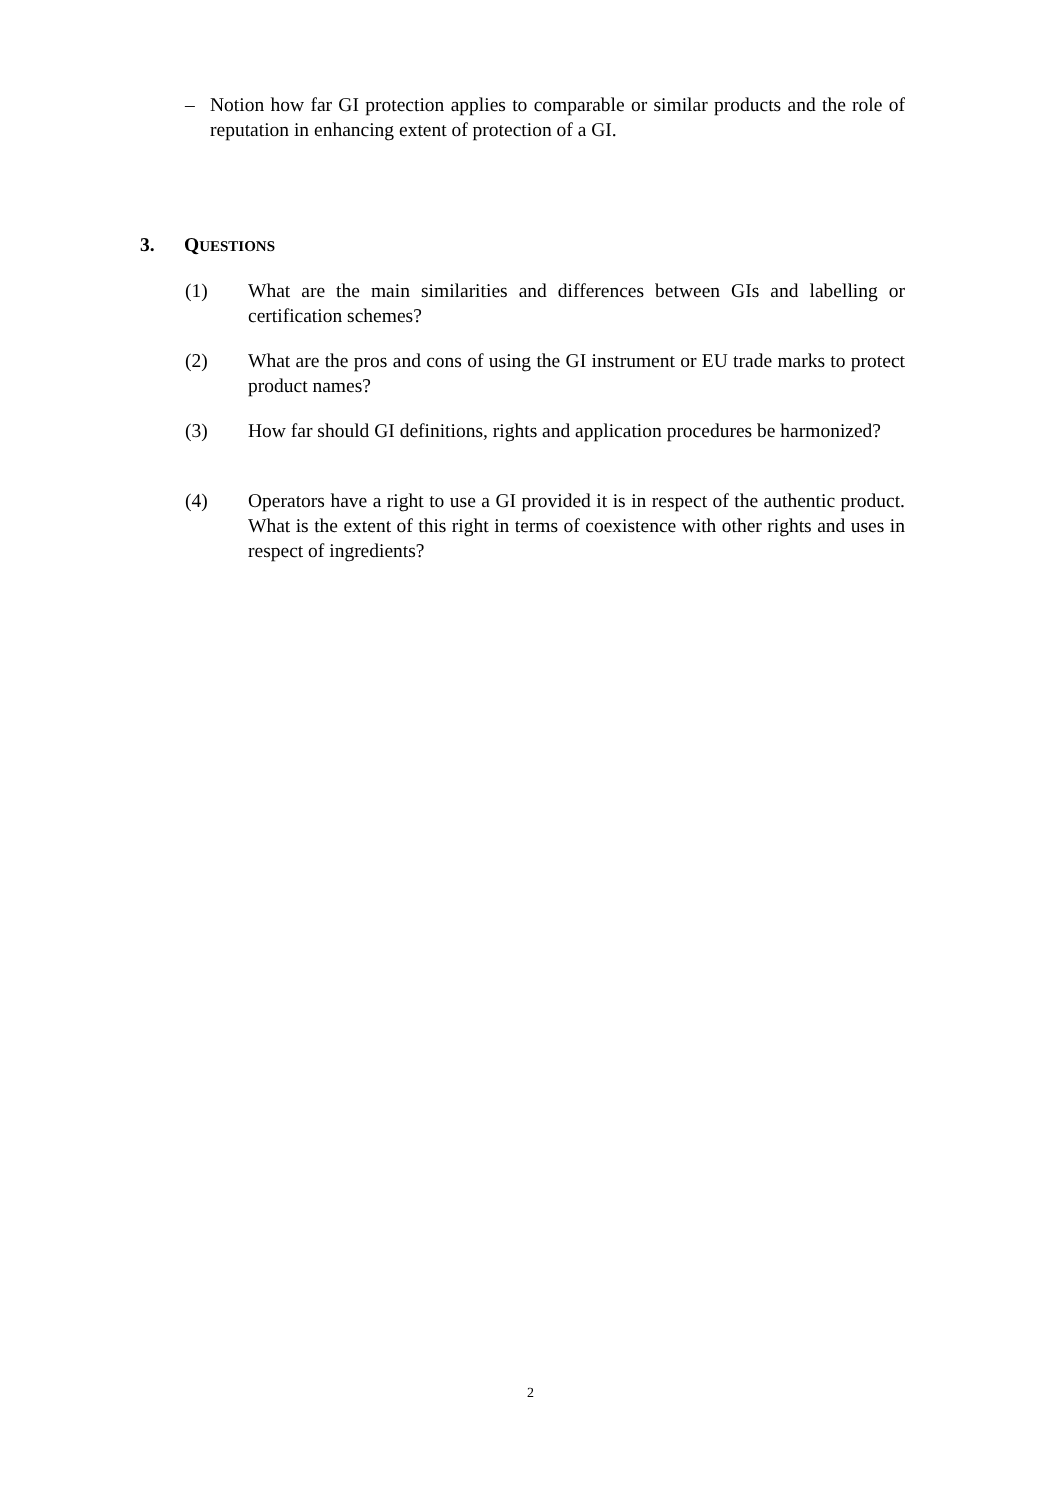– Notion how far GI protection applies to comparable or similar products and the role of reputation in enhancing extent of protection of a GI.
3. QUESTIONS
(1) What are the main similarities and differences between GIs and labelling or certification schemes?
(2) What are the pros and cons of using the GI instrument or EU trade marks to protect product names?
(3) How far should GI definitions, rights and application procedures be harmonized?
(4) Operators have a right to use a GI provided it is in respect of the authentic product. What is the extent of this right in terms of coexistence with other rights and uses in respect of ingredients?
2